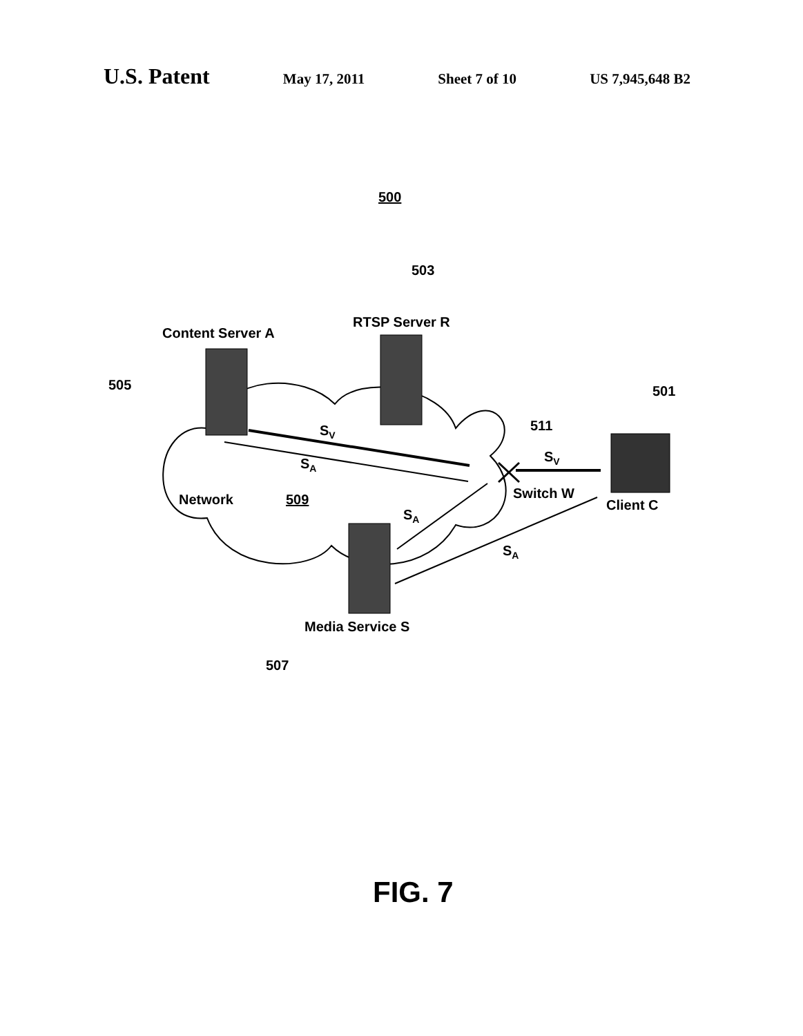U.S. Patent May 17, 2011 Sheet 7 of 10 US 7,945,648 B2
500
503
RTSP Server R
Content Server A
505
501
511
SV
SV
SA
Network
509
Switch W
Client C
SA
SA
Media Service S
507
FIG. 7